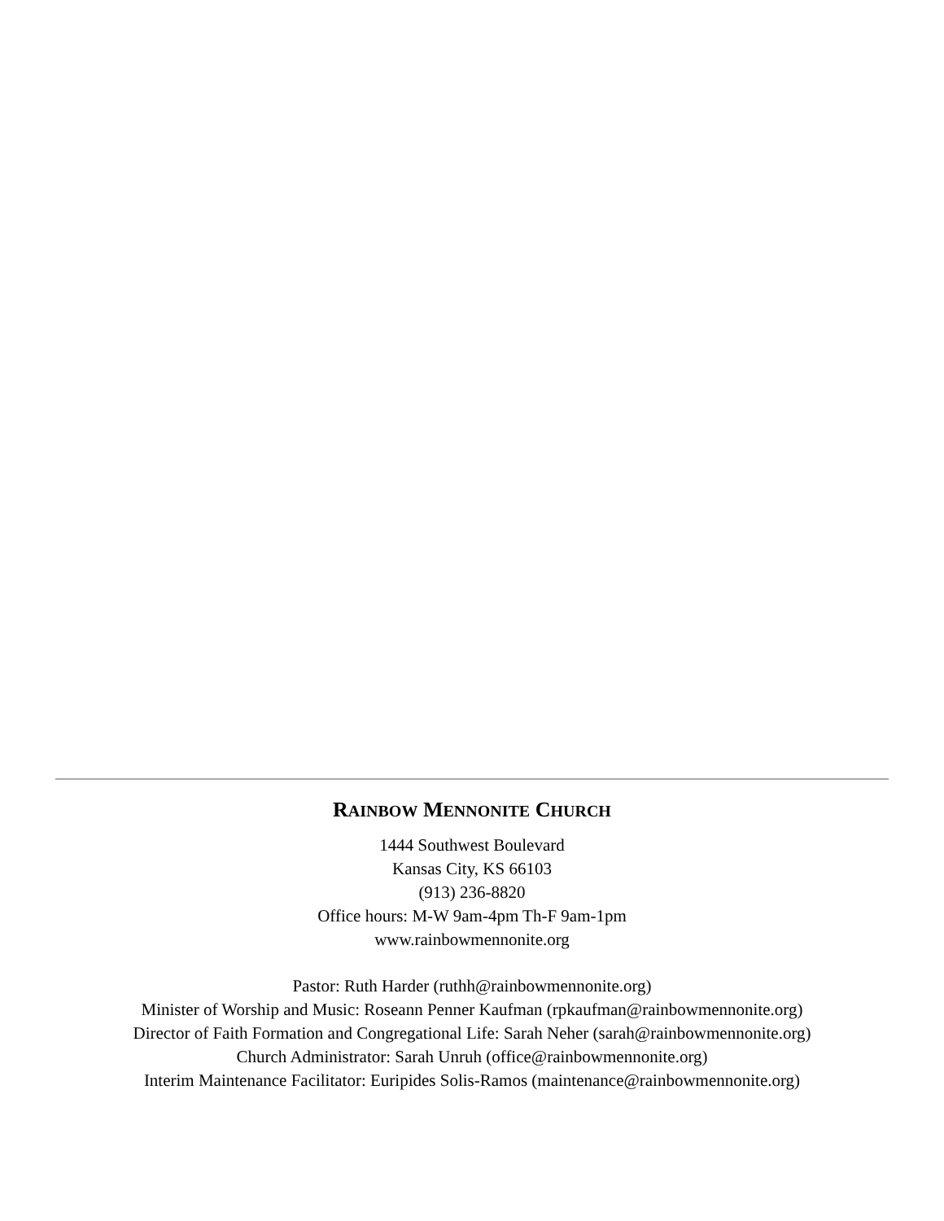RAINBOW MENNONITE CHURCH
1444 Southwest Boulevard
Kansas City, KS 66103
(913) 236-8820
Office hours: M-W 9am-4pm Th-F 9am-1pm
www.rainbowmennonite.org
Pastor: Ruth Harder (ruthh@rainbowmennonite.org)
Minister of Worship and Music: Roseann Penner Kaufman (rpkaufman@rainbowmennonite.org)
Director of Faith Formation and Congregational Life: Sarah Neher (sarah@rainbowmennonite.org)
Church Administrator: Sarah Unruh (office@rainbowmennonite.org)
Interim Maintenance Facilitator: Euripides Solis-Ramos (maintenance@rainbowmennonite.org)